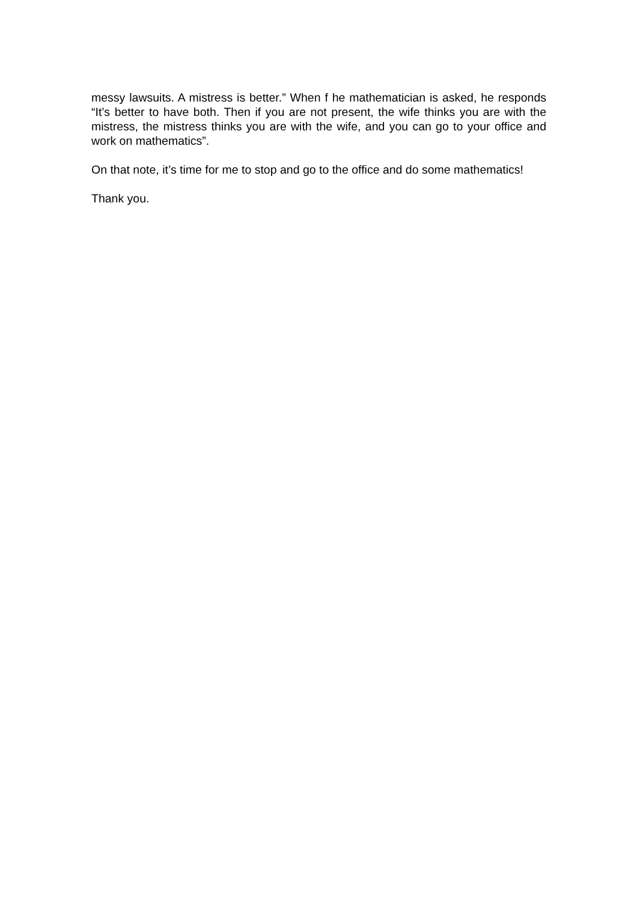messy lawsuits. A mistress is better.” When f he mathematician is asked, he responds “It’s better to have both. Then if you are not present, the wife thinks you are with the mistress, the mistress thinks you are with the wife, and you can go to your office and work on mathematics”.
On that note, it’s time for me to stop and go to the office and do some mathematics!
Thank you.